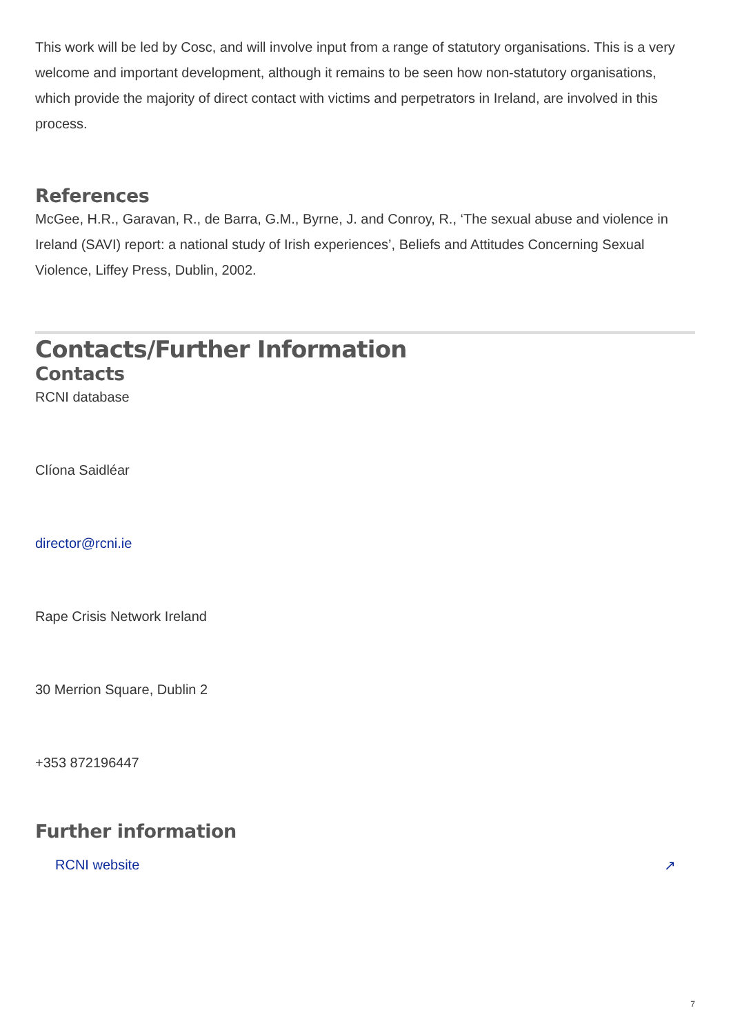This work will be led by Cosc, and will involve input from a range of statutory organisations. This is a very welcome and important development, although it remains to be seen how non-statutory organisations, which provide the majority of direct contact with victims and perpetrators in Ireland, are involved in this process.
References
McGee, H.R., Garavan, R., de Barra, G.M., Byrne, J. and Conroy, R., ‘The sexual abuse and violence in Ireland (SAVI) report: a national study of Irish experiences’, Beliefs and Attitudes Concerning Sexual Violence, Liffey Press, Dublin, 2002.
Contacts/Further Information
Contacts
RCNI database
Clíona Saidléar
director@rcni.ie
Rape Crisis Network Ireland
30 Merrion Square, Dublin 2
+353 872196447
Further information
RCNI website ↗
7